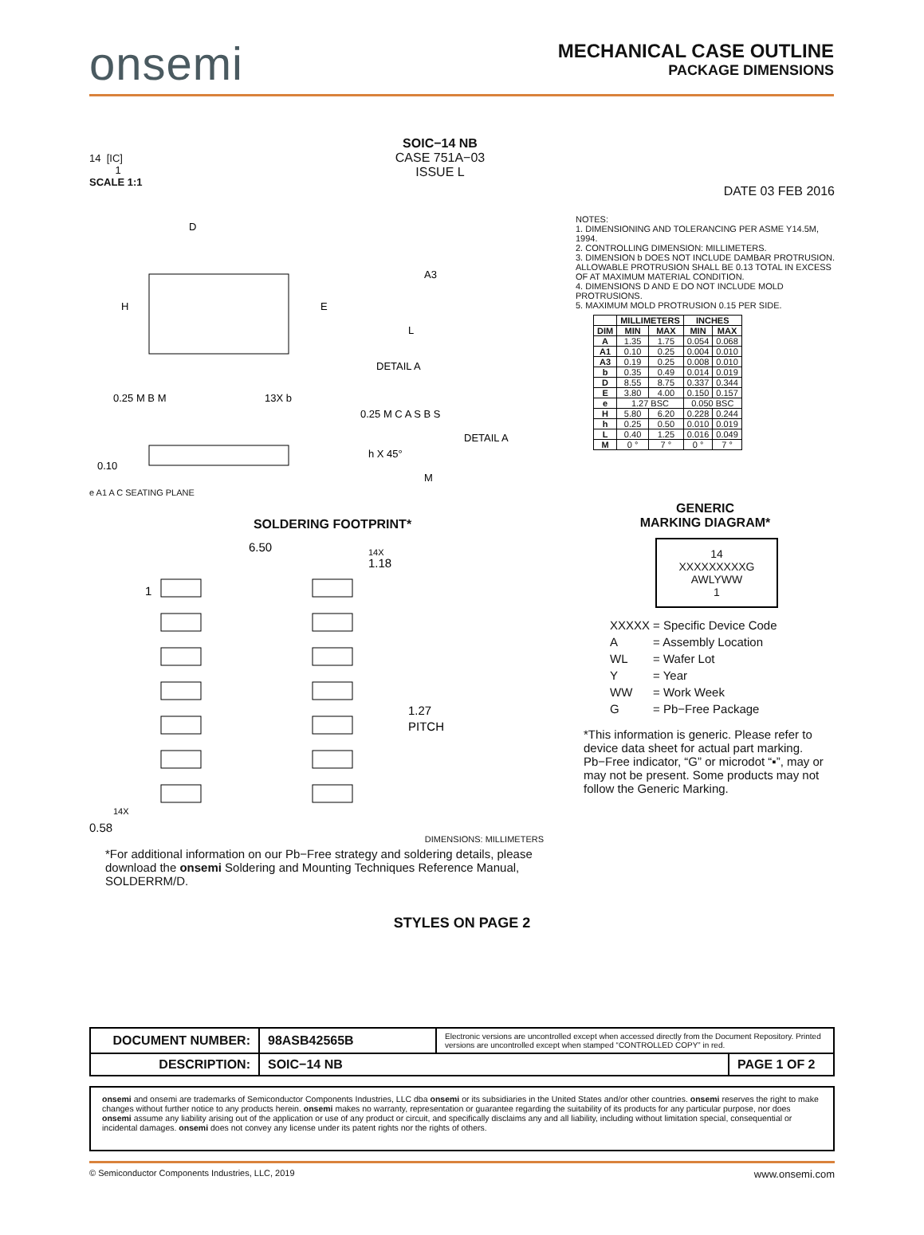onsemi
MECHANICAL CASE OUTLINE
PACKAGE DIMENSIONS
14 [IC]
1
SCALE 1:1
SOIC−14 NB
CASE 751A−03
ISSUE L
DATE 03 FEB 2016
D
H
E
0.25 M B M
13X b
0.25 M C A S B S
A3
L
DETAIL A
DETAIL A
h X 45°
0.10
M
e A1 A C SEATING PLANE
NOTES:
1. DIMENSIONING AND TOLERANCING PER ASME Y14.5M, 1994.
2. CONTROLLING DIMENSION: MILLIMETERS.
3. DIMENSION b DOES NOT INCLUDE DAMBAR PROTRUSION. ALLOWABLE PROTRUSION SHALL BE 0.13 TOTAL IN EXCESS OF AT MAXIMUM MATERIAL CONDITION.
4. DIMENSIONS D AND E DO NOT INCLUDE MOLD PROTRUSIONS.
5. MAXIMUM MOLD PROTRUSION 0.15 PER SIDE.
| | MILLIMETERS | | INCHES | |
| --- | --- | --- | --- | --- |
| DIM | MIN | MAX | MIN | MAX |
| A | 1.35 | 1.75 | 0.054 | 0.068 |
| A1 | 0.10 | 0.25 | 0.004 | 0.010 |
| A3 | 0.19 | 0.25 | 0.008 | 0.010 |
| b | 0.35 | 0.49 | 0.014 | 0.019 |
| D | 8.55 | 8.75 | 0.337 | 0.344 |
| E | 3.80 | 4.00 | 0.150 | 0.157 |
| e | 1.27 BSC | | 0.050 BSC | |
| H | 5.80 | 6.20 | 0.228 | 0.244 |
| h | 0.25 | 0.50 | 0.010 | 0.019 |
| L | 0.40 | 1.25 | 0.016 | 0.049 |
| M | 0 ° | 7 ° | 0 ° | 7 ° |
SOLDERING FOOTPRINT*
6.50
14X
1.18
1
1.27
PITCH
14X
0.58
DIMENSIONS: MILLIMETERS
*For additional information on our Pb−Free strategy and soldering details, please download the onsemi Soldering and Mounting Techniques Reference Manual, SOLDERRM/D.
GENERIC
MARKING DIAGRAM*
14
XXXXXXXXXG
AWLYWW
1
| XXXXX | = Specific Device Code |
| A | = Assembly Location |
| WL | = Wafer Lot |
| Y | = Year |
| WW | = Work Week |
| G | = Pb−Free Package |
*This information is generic. Please refer to device data sheet for actual part marking. Pb−Free indicator, “G” or microdot “▪”, may or may not be present. Some products may not follow the Generic Marking.
STYLES ON PAGE 2
| DOCUMENT NUMBER: | 98ASB42565B | Electronic versions are uncontrolled except when accessed directly from the Document Repository. Printed versions are uncontrolled except when stamped “CONTROLLED COPY” in red. | |
| DESCRIPTION: | SOIC−14 NB | | PAGE 1 OF 2 |
onsemi and onsemi are trademarks of Semiconductor Components Industries, LLC dba onsemi or its subsidiaries in the United States and/or other countries. onsemi reserves the right to make changes without further notice to any products herein. onsemi makes no warranty, representation or guarantee regarding the suitability of its products for any particular purpose, nor does onsemi assume any liability arising out of the application or use of any product or circuit, and specifically disclaims any and all liability, including without limitation special, consequential or incidental damages. onsemi does not convey any license under its patent rights nor the rights of others.
© Semiconductor Components Industries, LLC, 2019 www.onsemi.com